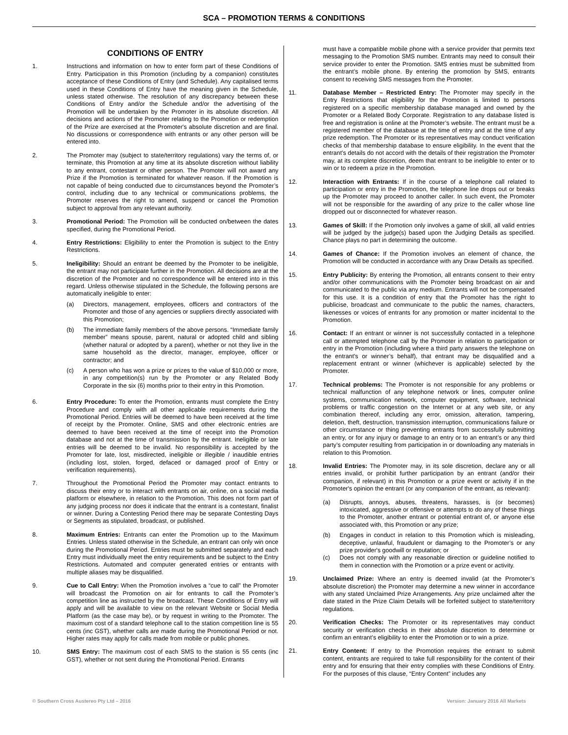SCA – PROMOTION TERMS & CONDITIONS
CONDITIONS OF ENTRY
1. Instructions and information on how to enter form part of these Conditions of Entry. Participation in this Promotion (including by a companion) constitutes acceptance of these Conditions of Entry (and Schedule). Any capitalised terms used in these Conditions of Entry have the meaning given in the Schedule, unless stated otherwise. The resolution of any discrepancy between these Conditions of Entry and/or the Schedule and/or the advertising of the Promotion will be undertaken by the Promoter in its absolute discretion. All decisions and actions of the Promoter relating to the Promotion or redemption of the Prize are exercised at the Promoter's absolute discretion and are final. No discussions or correspondence with entrants or any other person will be entered into.
2. The Promoter may (subject to state/territory regulations) vary the terms of, or terminate, this Promotion at any time at its absolute discretion without liability to any entrant, contestant or other person. The Promoter will not award any Prize if the Promotion is terminated for whatever reason. If the Promotion is not capable of being conducted due to circumstances beyond the Promoter’s control, including due to any technical or communications problems, the Promoter reserves the right to amend, suspend or cancel the Promotion subject to approval from any relevant authority.
3. Promotional Period: The Promotion will be conducted on/between the dates specified, during the Promotional Period.
4. Entry Restrictions: Eligibility to enter the Promotion is subject to the Entry Restrictions.
5. Ineligibility: Should an entrant be deemed by the Promoter to be ineligible, the entrant may not participate further in the Promotion. All decisions are at the discretion of the Promoter and no correspondence will be entered into in this regard. Unless otherwise stipulated in the Schedule, the following persons are automatically ineligible to enter:
(a) Directors, management, employees, officers and contractors of the Promoter and those of any agencies or suppliers directly associated with this Promotion;
(b) The immediate family members of the above persons. “Immediate family member” means spouse, parent, natural or adopted child and sibling (whether natural or adopted by a parent), whether or not they live in the same household as the director, manager, employee, officer or contractor; and
(c) A person who has won a prize or prizes to the value of $10,000 or more, in any competition(s) run by the Promoter or any Related Body Corporate in the six (6) months prior to their entry in this Promotion.
6. Entry Procedure: To enter the Promotion, entrants must complete the Entry Procedure and comply with all other applicable requirements during the Promotional Period. Entries will be deemed to have been received at the time of receipt by the Promoter. Online, SMS and other electronic entries are deemed to have been received at the time of receipt into the Promotion database and not at the time of transmission by the entrant. Ineligible or late entries will be deemed to be invalid. No responsibility is accepted by the Promoter for late, lost, misdirected, ineligible or illegible / inaudible entries (including lost, stolen, forged, defaced or damaged proof of Entry or verification requirements).
7. Throughout the Promotional Period the Promoter may contact entrants to discuss their entry or to interact with entrants on air, online, on a social media platform or elsewhere, in relation to the Promotion. This does not form part of any judging process nor does it indicate that the entrant is a contestant, finalist or winner. During a Contesting Period there may be separate Contesting Days or Segments as stipulated, broadcast, or published.
8. Maximum Entries: Entrants can enter the Promotion up to the Maximum Entries. Unless stated otherwise in the Schedule, an entrant can only win once during the Promotional Period. Entries must be submitted separately and each Entry must individually meet the entry requirements and be subject to the Entry Restrictions. Automated and computer generated entries or entrants with multiple aliases may be disqualified.
9. Cue to Call Entry: When the Promotion involves a “cue to call” the Promoter will broadcast the Promotion on air for entrants to call the Promoter’s competition line as instructed by the broadcast. These Conditions of Entry will apply and will be available to view on the relevant Website or Social Media Platform (as the case may be), or by request in writing to the Promoter. The maximum cost of a standard telephone call to the station competition line is 55 cents (inc GST), whether calls are made during the Promotional Period or not. Higher rates may apply for calls made from mobile or public phones.
10. SMS Entry: The maximum cost of each SMS to the station is 55 cents (inc GST), whether or not sent during the Promotional Period. Entrants
must have a compatible mobile phone with a service provider that permits text messaging to the Promotion SMS number. Entrants may need to consult their service provider to enter the Promotion. SMS entries must be submitted from the entrant’s mobile phone. By entering the promotion by SMS, entrants consent to receiving SMS messages from the Promoter.
11. Database Member – Restricted Entry: The Promoter may specify in the Entry Restrictions that eligibility for the Promotion is limited to persons registered on a specific membership database managed and owned by the Promoter or a Related Body Corporate. Registration to any database listed is free and registration is online at the Promoter’s website. The entrant must be a registered member of the database at the time of entry and at the time of any prize redemption. The Promoter or its representatives may conduct verification checks of that membership database to ensure eligibility. In the event that the entrant’s details do not accord with the details of their registration the Promoter may, at its complete discretion, deem that entrant to be ineligible to enter or to win or to redeem a prize in the Promotion.
12. Interaction with Entrants: If in the course of a telephone call related to participation or entry in the Promotion, the telephone line drops out or breaks up the Promoter may proceed to another caller. In such event, the Promoter will not be responsible for the awarding of any prize to the caller whose line dropped out or disconnected for whatever reason.
13. Games of Skill: If the Promotion only involves a game of skill, all valid entries will be judged by the judge(s) based upon the Judging Details as specified. Chance plays no part in determining the outcome.
14. Games of Chance: If the Promotion involves an element of chance, the Promotion will be conducted in accordance with any Draw Details as specified.
15. Entry Publicity: By entering the Promotion, all entrants consent to their entry and/or other communications with the Promoter being broadcast on air and communicated to the public via any medium. Entrants will not be compensated for this use. It is a condition of entry that the Promoter has the right to publicise, broadcast and communicate to the public the names, characters, likenesses or voices of entrants for any promotion or matter incidental to the Promotion.
16. Contact: If an entrant or winner is not successfully contacted in a telephone call or attempted telephone call by the Promoter in relation to participation or entry in the Promotion (including where a third party answers the telephone on the entrant's or winner’s behalf), that entrant may be disqualified and a replacement entrant or winner (whichever is applicable) selected by the Promoter.
17. Technical problems: The Promoter is not responsible for any problems or technical malfunction of any telephone network or lines, computer online systems, communication network, computer equipment, software, technical problems or traffic congestion on the Internet or at any web site, or any combination thereof, including any error, omission, alteration, tampering, deletion, theft, destruction, transmission interruption, communications failure or other circumstance or thing preventing entrants from successfully submitting an entry, or for any injury or damage to an entry or to an entrant’s or any third party’s computer resulting from participation in or downloading any materials in relation to this Promotion.
18. Invalid Entries: The Promoter may, in its sole discretion, declare any or all entries invalid, or prohibit further participation by an entrant (and/or their companion, if relevant) in this Promotion or a prize event or activity if in the Promoter's opinion the entrant (or any companion of the entrant, as relevant):
(a) Disrupts, annoys, abuses, threatens, harasses, is (or becomes) intoxicated, aggressive or offensive or attempts to do any of these things to the Promoter, another entrant or potential entrant of, or anyone else associated with, this Promotion or any prize;
(b) Engages in conduct in relation to this Promotion which is misleading, deceptive, unlawful, fraudulent or damaging to the Promoter’s or any prize provider's goodwill or reputation; or
(c) Does not comply with any reasonable direction or guideline notified to them in connection with the Promotion or a prize event or activity.
19. Unclaimed Prize: Where an entry is deemed invalid (at the Promoter’s absolute discretion) the Promoter may determine a new winner in accordance with any stated Unclaimed Prize Arrangements. Any prize unclaimed after the date stated in the Prize Claim Details will be forfeited subject to state/territory regulations.
20. Verification Checks: The Promoter or its representatives may conduct security or verification checks in their absolute discretion to determine or confirm an entrant’s eligibility to enter the Promotion or to win a prize.
21. Entry Content: If entry to the Promotion requires the entrant to submit content, entrants are required to take full responsibility for the content of their entry and for ensuring that their entry complies with these Conditions of Entry. For the purposes of this clause, “Entry Content” includes any
© Southern Cross Austereo Pty Ltd – 2016 Version: January 2016 All Markets